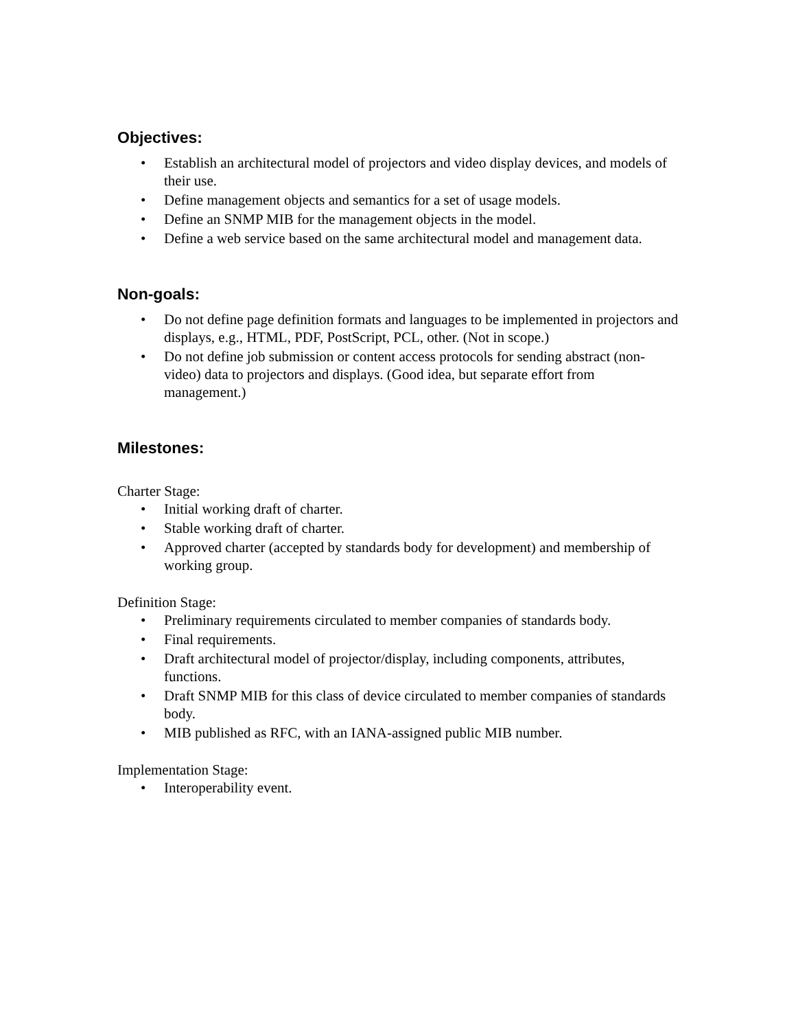Objectives:
• Establish an architectural model of projectors and video display devices, and models of their use.
• Define management objects and semantics for a set of usage models.
• Define an SNMP MIB for the management objects in the model.
• Define a web service based on the same architectural model and management data.
Non-goals:
• Do not define page definition formats and languages to be implemented in projectors and displays, e.g., HTML, PDF, PostScript, PCL, other. (Not in scope.)
• Do not define job submission or content access protocols for sending abstract (non-video) data to projectors and displays. (Good idea, but separate effort from management.)
Milestones:
Charter Stage:
• Initial working draft of charter.
• Stable working draft of charter.
• Approved charter (accepted by standards body for development) and membership of working group.
Definition Stage:
• Preliminary requirements circulated to member companies of standards body.
• Final requirements.
• Draft architectural model of projector/display, including components, attributes, functions.
• Draft SNMP MIB for this class of device circulated to member companies of standards body.
• MIB published as RFC, with an IANA-assigned public MIB number.
Implementation Stage:
• Interoperability event.